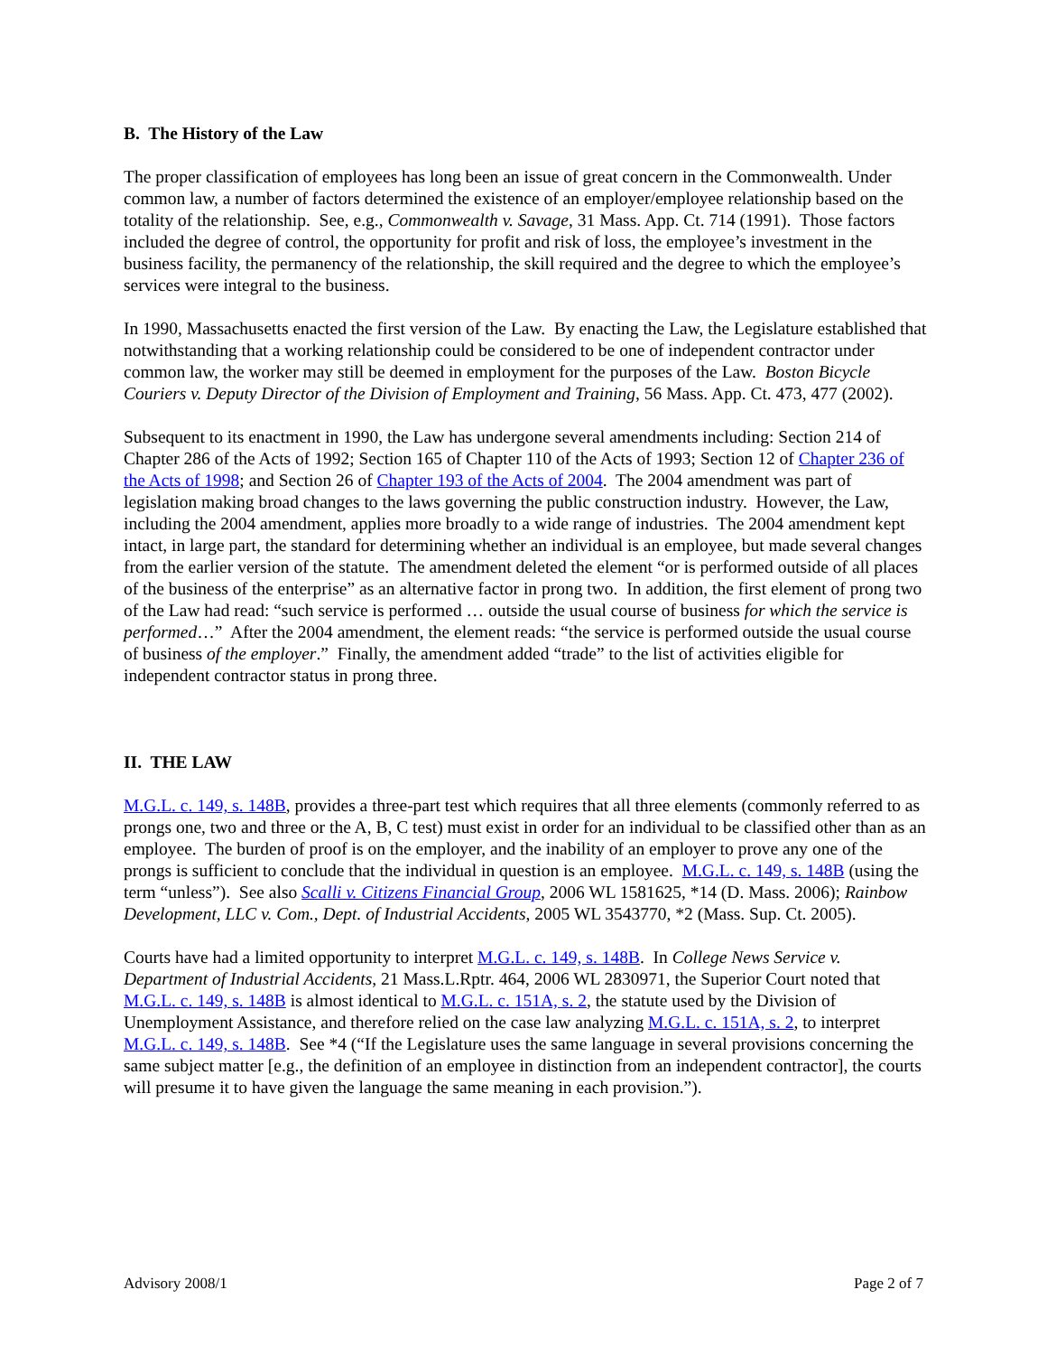B. The History of the Law
The proper classification of employees has long been an issue of great concern in the Commonwealth. Under common law, a number of factors determined the existence of an employer/employee relationship based on the totality of the relationship. See, e.g., Commonwealth v. Savage, 31 Mass. App. Ct. 714 (1991). Those factors included the degree of control, the opportunity for profit and risk of loss, the employee’s investment in the business facility, the permanency of the relationship, the skill required and the degree to which the employee’s services were integral to the business.
In 1990, Massachusetts enacted the first version of the Law. By enacting the Law, the Legislature established that notwithstanding that a working relationship could be considered to be one of independent contractor under common law, the worker may still be deemed in employment for the purposes of the Law. Boston Bicycle Couriers v. Deputy Director of the Division of Employment and Training, 56 Mass. App. Ct. 473, 477 (2002).
Subsequent to its enactment in 1990, the Law has undergone several amendments including: Section 214 of Chapter 286 of the Acts of 1992; Section 165 of Chapter 110 of the Acts of 1993; Section 12 of Chapter 236 of the Acts of 1998; and Section 26 of Chapter 193 of the Acts of 2004. The 2004 amendment was part of legislation making broad changes to the laws governing the public construction industry. However, the Law, including the 2004 amendment, applies more broadly to a wide range of industries. The 2004 amendment kept intact, in large part, the standard for determining whether an individual is an employee, but made several changes from the earlier version of the statute. The amendment deleted the element “or is performed outside of all places of the business of the enterprise” as an alternative factor in prong two. In addition, the first element of prong two of the Law had read: “such service is performed … outside the usual course of business for which the service is performed…” After the 2004 amendment, the element reads: “the service is performed outside the usual course of business of the employer.” Finally, the amendment added “trade” to the list of activities eligible for independent contractor status in prong three.
II. THE LAW
M.G.L. c. 149, s. 148B, provides a three-part test which requires that all three elements (commonly referred to as prongs one, two and three or the A, B, C test) must exist in order for an individual to be classified other than as an employee. The burden of proof is on the employer, and the inability of an employer to prove any one of the prongs is sufficient to conclude that the individual in question is an employee. M.G.L. c. 149, s. 148B (using the term “unless”). See also Scalli v. Citizens Financial Group, 2006 WL 1581625, *14 (D. Mass. 2006); Rainbow Development, LLC v. Com., Dept. of Industrial Accidents, 2005 WL 3543770, *2 (Mass. Sup. Ct. 2005).
Courts have had a limited opportunity to interpret M.G.L. c. 149, s. 148B. In College News Service v. Department of Industrial Accidents, 21 Mass.L.Rptr. 464, 2006 WL 2830971, the Superior Court noted that M.G.L. c. 149, s. 148B is almost identical to M.G.L. c. 151A, s. 2, the statute used by the Division of Unemployment Assistance, and therefore relied on the case law analyzing M.G.L. c. 151A, s. 2, to interpret M.G.L. c. 149, s. 148B. See *4 (“If the Legislature uses the same language in several provisions concerning the same subject matter [e.g., the definition of an employee in distinction from an independent contractor], the courts will presume it to have given the language the same meaning in each provision.”).
Advisory 2008/1 Page 2 of 7